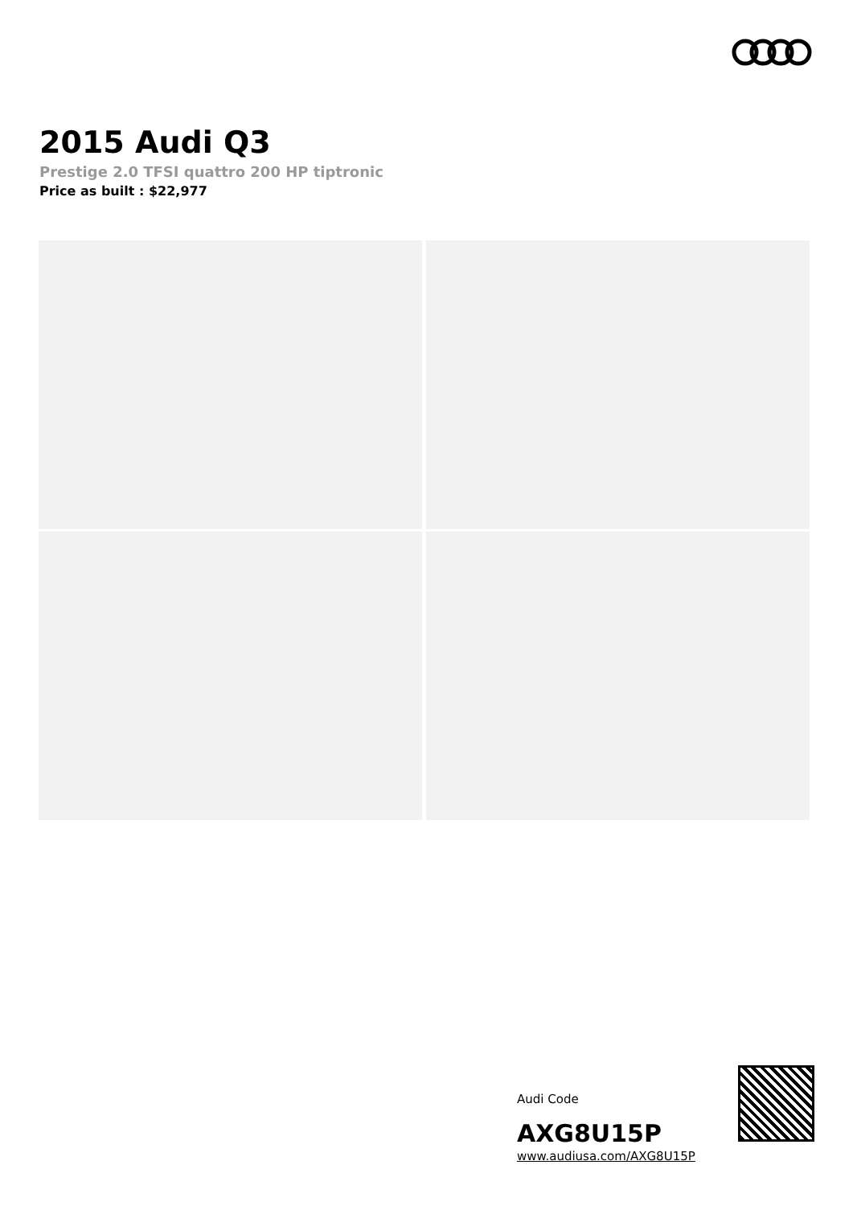2015 Audi Q3
Prestige 2.0 TFSI quattro 200 HP tiptronic
Price as built : $22,977
Audi Code
AXG8U15P
www.audiusa.com/AXG8U15P